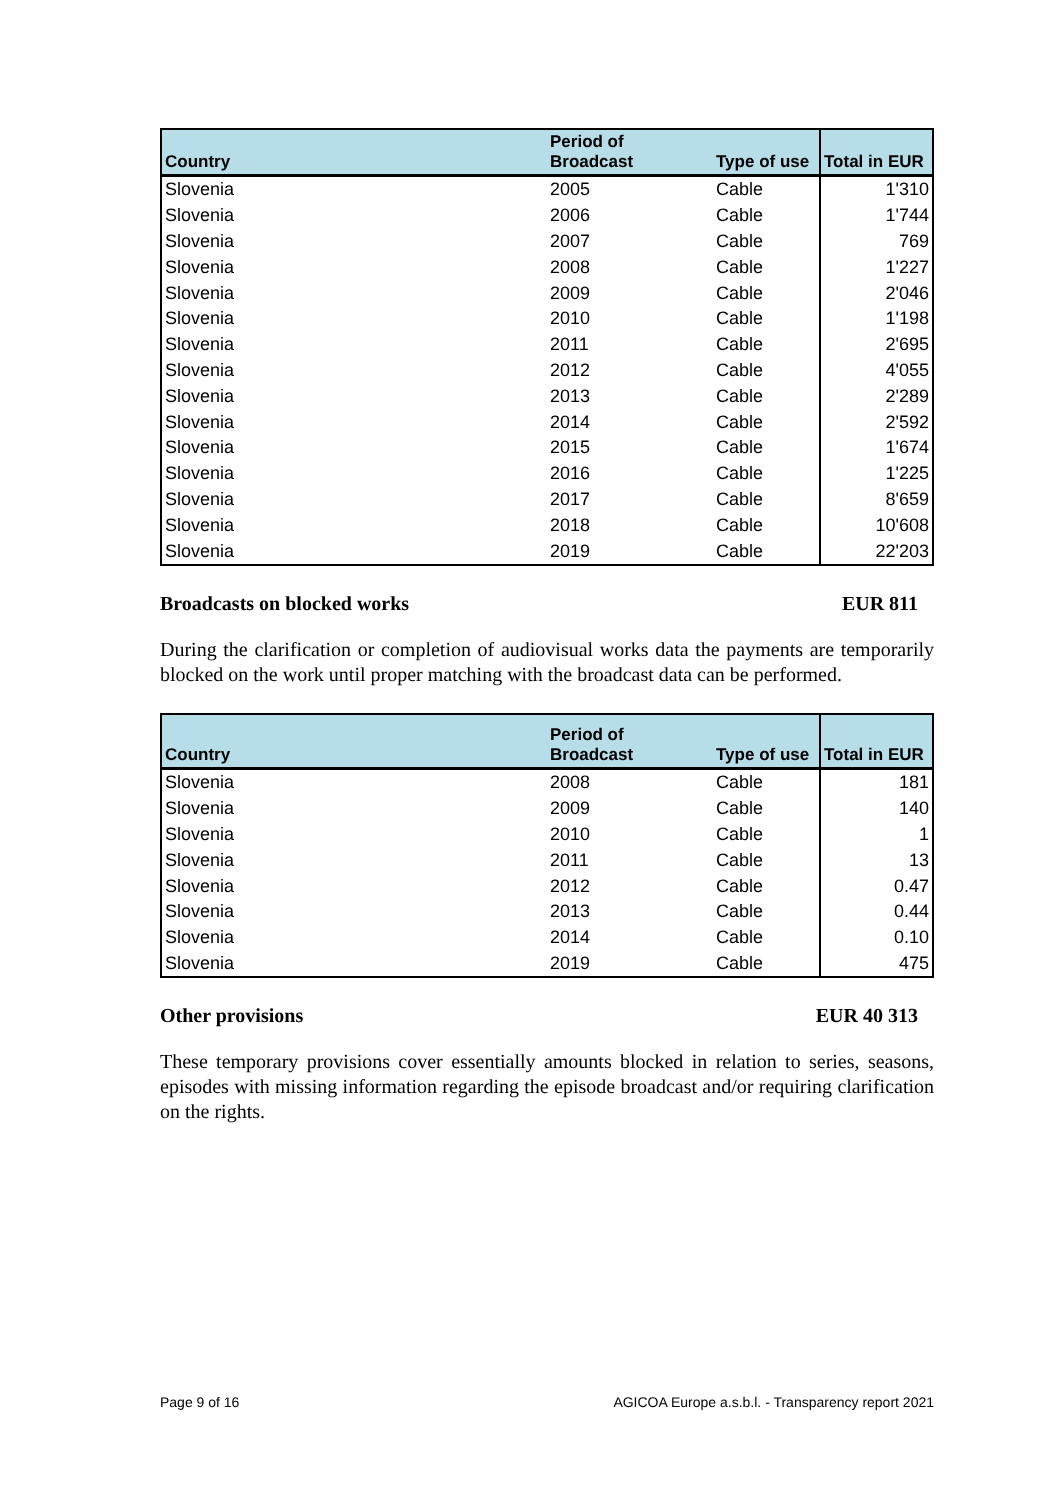| Country | Period of Broadcast | Type of use | Total in EUR |
| --- | --- | --- | --- |
| Slovenia | 2005 | Cable | 1'310 |
| Slovenia | 2006 | Cable | 1'744 |
| Slovenia | 2007 | Cable | 769 |
| Slovenia | 2008 | Cable | 1'227 |
| Slovenia | 2009 | Cable | 2'046 |
| Slovenia | 2010 | Cable | 1'198 |
| Slovenia | 2011 | Cable | 2'695 |
| Slovenia | 2012 | Cable | 4'055 |
| Slovenia | 2013 | Cable | 2'289 |
| Slovenia | 2014 | Cable | 2'592 |
| Slovenia | 2015 | Cable | 1'674 |
| Slovenia | 2016 | Cable | 1'225 |
| Slovenia | 2017 | Cable | 8'659 |
| Slovenia | 2018 | Cable | 10'608 |
| Slovenia | 2019 | Cable | 22'203 |
Broadcasts on blocked works EUR 811
During the clarification or completion of audiovisual works data the payments are temporarily blocked on the work until proper matching with the broadcast data can be performed.
| Country | Period of Broadcast | Type of use | Total in EUR |
| --- | --- | --- | --- |
| Slovenia | 2008 | Cable | 181 |
| Slovenia | 2009 | Cable | 140 |
| Slovenia | 2010 | Cable | 1 |
| Slovenia | 2011 | Cable | 13 |
| Slovenia | 2012 | Cable | 0.47 |
| Slovenia | 2013 | Cable | 0.44 |
| Slovenia | 2014 | Cable | 0.10 |
| Slovenia | 2019 | Cable | 475 |
Other provisions EUR 40 313
These temporary provisions cover essentially amounts blocked in relation to series, seasons, episodes with missing information regarding the episode broadcast and/or requiring clarification on the rights.
Page 9 of 16 AGICOA Europe a.s.b.l. - Transparency report 2021